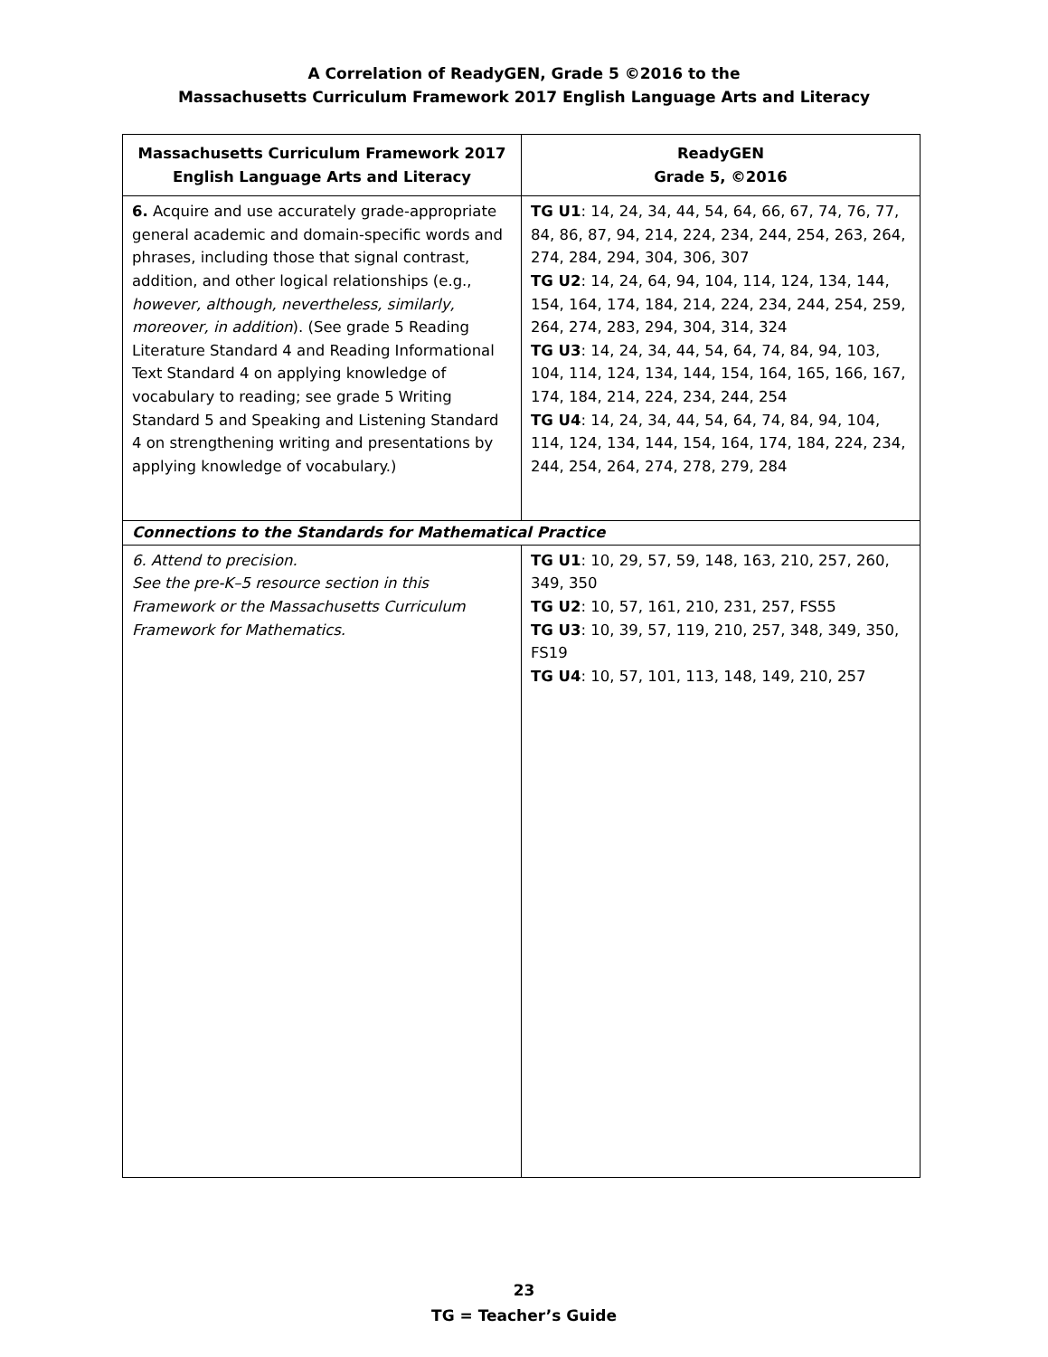A Correlation of ReadyGEN, Grade 5 ©2016 to the
Massachusetts Curriculum Framework 2017 English Language Arts and Literacy
| Massachusetts Curriculum Framework 2017 English Language Arts and Literacy | ReadyGEN Grade 5, ©2016 |
| --- | --- |
| 6. Acquire and use accurately grade-appropriate general academic and domain-specific words and phrases, including those that signal contrast, addition, and other logical relationships (e.g., however, although, nevertheless, similarly, moreover, in addition ). (See grade 5 Reading Literature Standard 4 and Reading Informational Text Standard 4 on applying knowledge of vocabulary to reading; see grade 5 Writing Standard 5 and Speaking and Listening Standard 4 on strengthening writing and presentations by applying knowledge of vocabulary.) | TG U1 : 14, 24, 34, 44, 54, 64, 66, 67, 74, 76, 77, 84, 86, 87, 94, 214, 224, 234, 244, 254, 263, 264, 274, 284, 294, 304, 306, 307 TG U2 : 14, 24, 64, 94, 104, 114, 124, 134, 144, 154, 164, 174, 184, 214, 224, 234, 244, 254, 259, 264, 274, 283, 294, 304, 314, 324 TG U3 : 14, 24, 34, 44, 54, 64, 74, 84, 94, 103, 104, 114, 124, 134, 144, 154, 164, 165, 166, 167, 174, 184, 214, 224, 234, 244, 254 TG U4 : 14, 24, 34, 44, 54, 64, 74, 84, 94, 104, 114, 124, 134, 144, 154, 164, 174, 184, 224, 234, 244, 254, 264, 274, 278, 279, 284 |
| Connections to the Standards for Mathematical Practice | |
| 6. Attend to precision. See the pre-K–5 resource section in this Framework or the Massachusetts Curriculum Framework for Mathematics. | TG U1 : 10, 29, 57, 59, 148, 163, 210, 257, 260, 349, 350 TG U2 : 10, 57, 161, 210, 231, 257, FS55 TG U3 : 10, 39, 57, 119, 210, 257, 348, 349, 350, FS19 TG U4 : 10, 57, 101, 113, 148, 149, 210, 257 |
23
TG = Teacher’s Guide